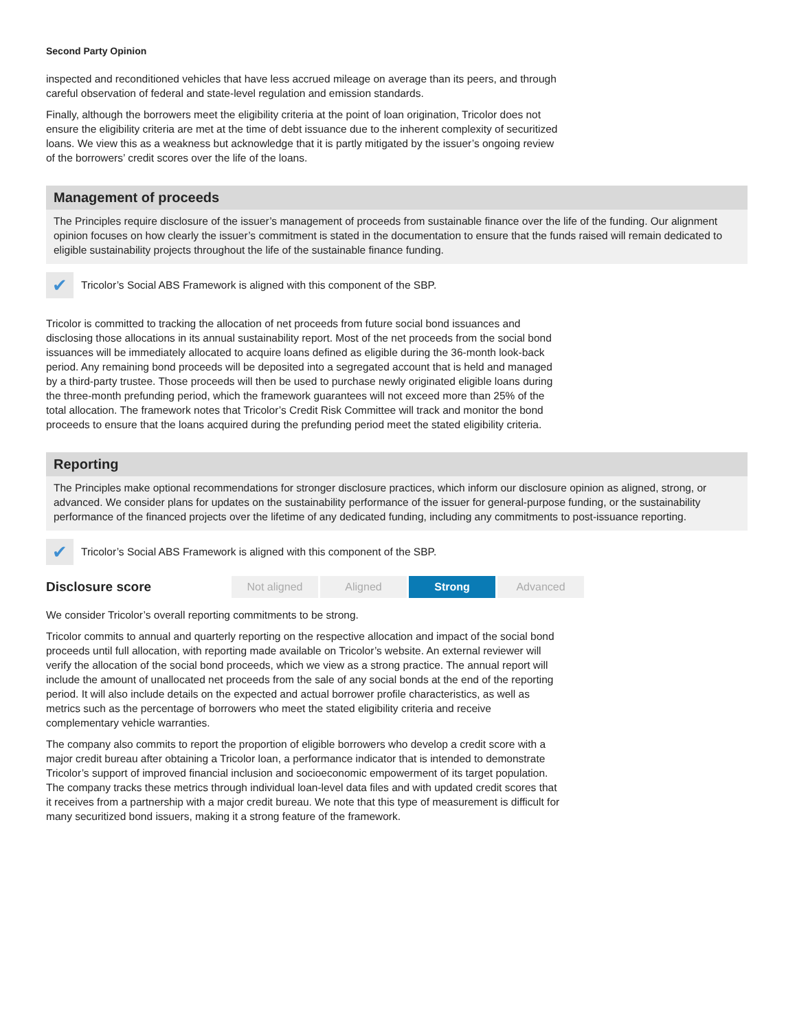Second Party Opinion
inspected and reconditioned vehicles that have less accrued mileage on average than its peers, and through careful observation of federal and state-level regulation and emission standards.
Finally, although the borrowers meet the eligibility criteria at the point of loan origination, Tricolor does not ensure the eligibility criteria are met at the time of debt issuance due to the inherent complexity of securitized loans. We view this as a weakness but acknowledge that it is partly mitigated by the issuer’s ongoing review of the borrowers’ credit scores over the life of the loans.
Management of proceeds
The Principles require disclosure of the issuer’s management of proceeds from sustainable finance over the life of the funding. Our alignment opinion focuses on how clearly the issuer’s commitment is stated in the documentation to ensure that the funds raised will remain dedicated to eligible sustainability projects throughout the life of the sustainable finance funding.
✔
Tricolor’s Social ABS Framework is aligned with this component of the SBP.
Tricolor is committed to tracking the allocation of net proceeds from future social bond issuances and disclosing those allocations in its annual sustainability report. Most of the net proceeds from the social bond issuances will be immediately allocated to acquire loans defined as eligible during the 36-month look-back period. Any remaining bond proceeds will be deposited into a segregated account that is held and managed by a third-party trustee. Those proceeds will then be used to purchase newly originated eligible loans during the three-month prefunding period, which the framework guarantees will not exceed more than 25% of the total allocation. The framework notes that Tricolor’s Credit Risk Committee will track and monitor the bond proceeds to ensure that the loans acquired during the prefunding period meet the stated eligibility criteria.
Reporting
The Principles make optional recommendations for stronger disclosure practices, which inform our disclosure opinion as aligned, strong, or advanced. We consider plans for updates on the sustainability performance of the issuer for general-purpose funding, or the sustainability performance of the financed projects over the lifetime of any dedicated funding, including any commitments to post-issuance reporting.
✔
Tricolor’s Social ABS Framework is aligned with this component of the SBP.
Disclosure score Not aligned Aligned Strong Advanced
We consider Tricolor’s overall reporting commitments to be strong.
Tricolor commits to annual and quarterly reporting on the respective allocation and impact of the social bond proceeds until full allocation, with reporting made available on Tricolor’s website. An external reviewer will verify the allocation of the social bond proceeds, which we view as a strong practice. The annual report will include the amount of unallocated net proceeds from the sale of any social bonds at the end of the reporting period. It will also include details on the expected and actual borrower profile characteristics, as well as metrics such as the percentage of borrowers who meet the stated eligibility criteria and receive complementary vehicle warranties.
The company also commits to report the proportion of eligible borrowers who develop a credit score with a major credit bureau after obtaining a Tricolor loan, a performance indicator that is intended to demonstrate Tricolor’s support of improved financial inclusion and socioeconomic empowerment of its target population. The company tracks these metrics through individual loan-level data files and with updated credit scores that it receives from a partnership with a major credit bureau. We note that this type of measurement is difficult for many securitized bond issuers, making it a strong feature of the framework.